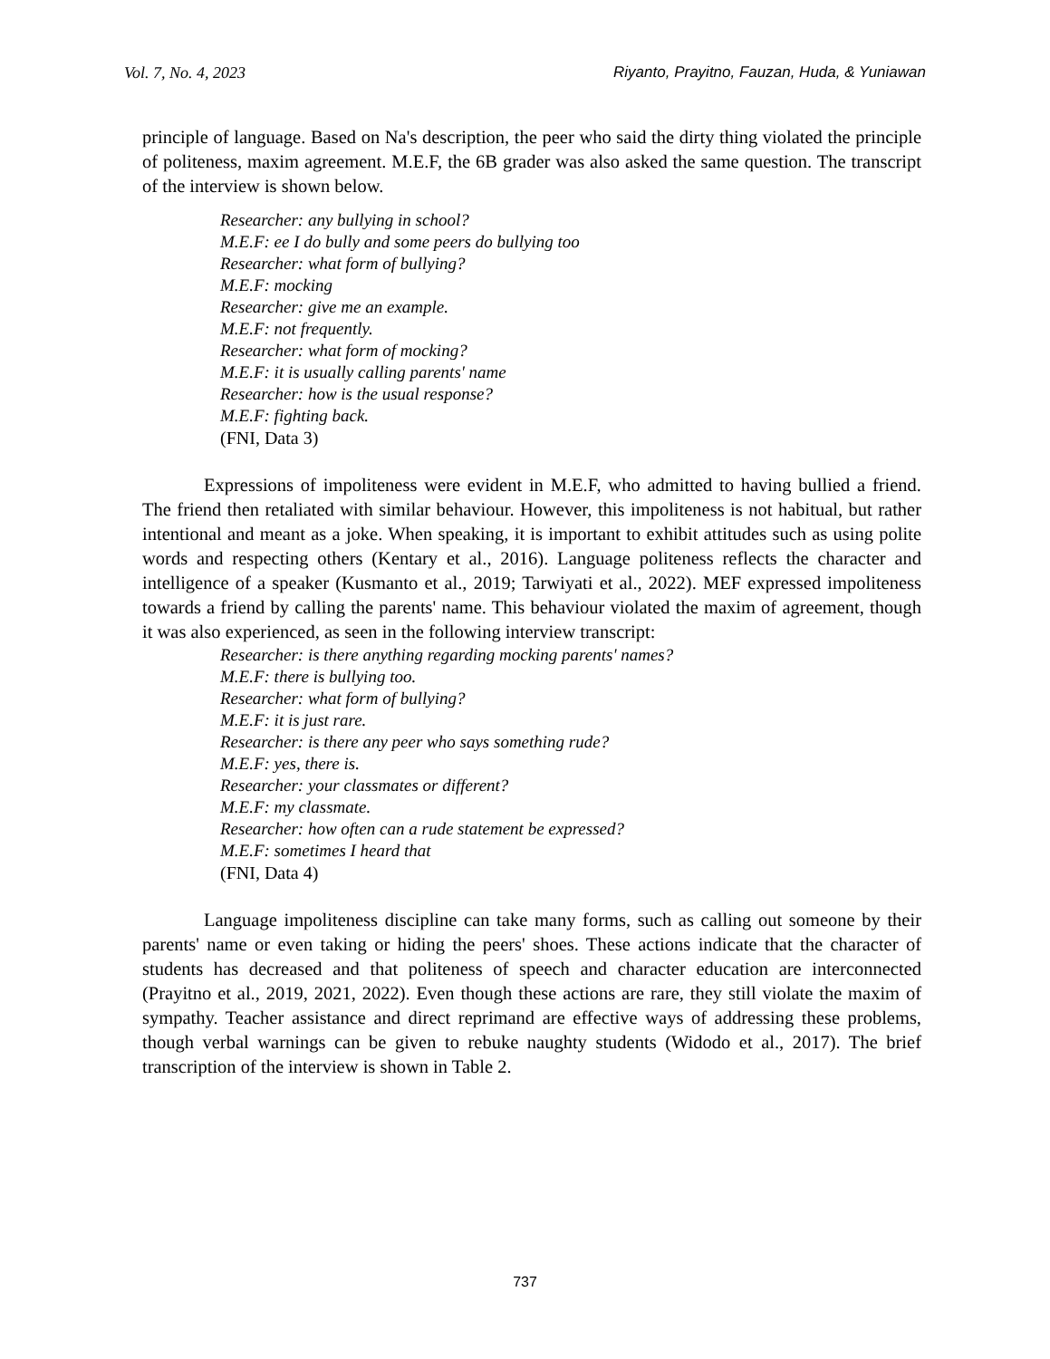Vol. 7, No. 4, 2023 Riyanto, Prayitno, Fauzan, Huda, & Yuniawan
principle of language. Based on Na's description, the peer who said the dirty thing violated the principle of politeness, maxim agreement. M.E.F, the 6B grader was also asked the same question. The transcript of the interview is shown below.
Researcher: any bullying in school?
M.E.F: ee I do bully and some peers do bullying too
Researcher: what form of bullying?
M.E.F: mocking
Researcher: give me an example.
M.E.F: not frequently.
Researcher: what form of mocking?
M.E.F: it is usually calling parents' name
Researcher: how is the usual response?
M.E.F: fighting back.
(FNI, Data 3)
Expressions of impoliteness were evident in M.E.F, who admitted to having bullied a friend. The friend then retaliated with similar behaviour. However, this impoliteness is not habitual, but rather intentional and meant as a joke. When speaking, it is important to exhibit attitudes such as using polite words and respecting others (Kentary et al., 2016). Language politeness reflects the character and intelligence of a speaker (Kusmanto et al., 2019; Tarwiyati et al., 2022). MEF expressed impoliteness towards a friend by calling the parents' name. This behaviour violated the maxim of agreement, though it was also experienced, as seen in the following interview transcript:
Researcher: is there anything regarding mocking parents' names?
M.E.F: there is bullying too.
Researcher: what form of bullying?
M.E.F: it is just rare.
Researcher: is there any peer who says something rude?
M.E.F: yes, there is.
Researcher: your classmates or different?
M.E.F: my classmate.
Researcher: how often can a rude statement be expressed?
M.E.F: sometimes I heard that
(FNI, Data 4)
Language impoliteness discipline can take many forms, such as calling out someone by their parents' name or even taking or hiding the peers' shoes. These actions indicate that the character of students has decreased and that politeness of speech and character education are interconnected (Prayitno et al., 2019, 2021, 2022). Even though these actions are rare, they still violate the maxim of sympathy. Teacher assistance and direct reprimand are effective ways of addressing these problems, though verbal warnings can be given to rebuke naughty students (Widodo et al., 2017). The brief transcription of the interview is shown in Table 2.
737